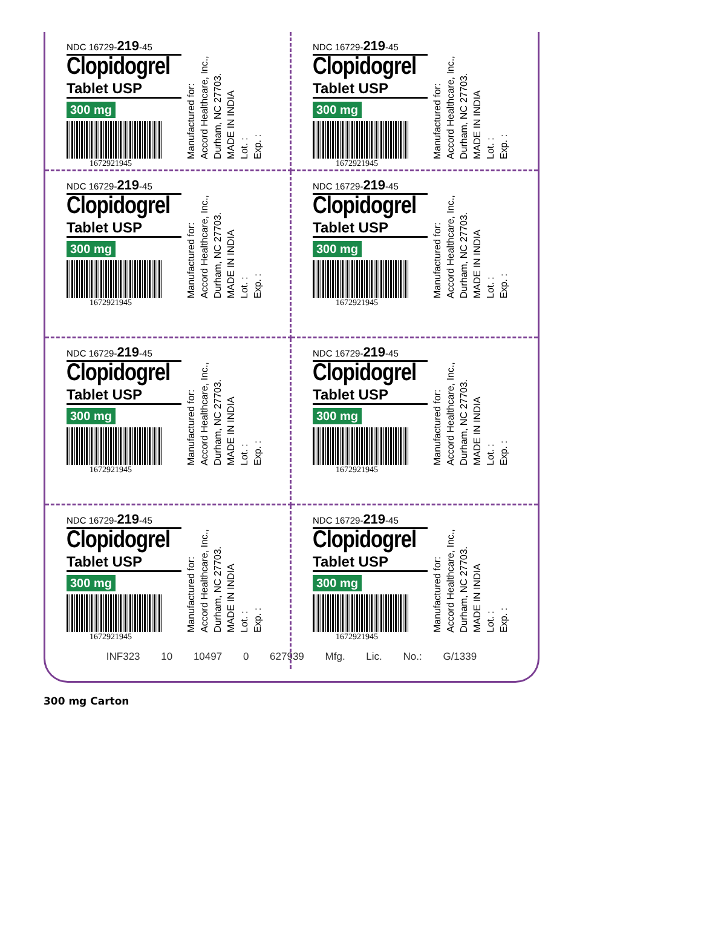NDC 16729-219-45
Clopidogrel
Tablet USP
300 mg
1672921945
Manufactured for:
Accord Healthcare, Inc.,
Durham, NC 27703.
MADE IN INDIA
Lot. :
Exp. :
NDC 16729-219-45
Clopidogrel
Tablet USP
300 mg
1672921945
Manufactured for:
Accord Healthcare, Inc.,
Durham, NC 27703.
MADE IN INDIA
Lot. :
Exp. :
NDC 16729-219-45
Clopidogrel
Tablet USP
300 mg
1672921945
Manufactured for:
Accord Healthcare, Inc.,
Durham, NC 27703.
MADE IN INDIA
Lot. :
Exp. :
NDC 16729-219-45
Clopidogrel
Tablet USP
300 mg
1672921945
Manufactured for:
Accord Healthcare, Inc.,
Durham, NC 27703.
MADE IN INDIA
Lot. :
Exp. :
NDC 16729-219-45
Clopidogrel
Tablet USP
300 mg
1672921945
Manufactured for:
Accord Healthcare, Inc.,
Durham, NC 27703.
MADE IN INDIA
Lot. :
Exp. :
NDC 16729-219-45
Clopidogrel
Tablet USP
300 mg
1672921945
Manufactured for:
Accord Healthcare, Inc.,
Durham, NC 27703.
MADE IN INDIA
Lot. :
Exp. :
NDC 16729-219-45
Clopidogrel
Tablet USP
300 mg
1672921945
Manufactured for:
Accord Healthcare, Inc.,
Durham, NC 27703.
MADE IN INDIA
Lot. :
Exp. :
NDC 16729-219-45
Clopidogrel
Tablet USP
300 mg
1672921945
Manufactured for:
Accord Healthcare, Inc.,
Durham, NC 27703.
MADE IN INDIA
Lot. :
Exp. :
INF323 10 10497 0 627939 Mfg. Lic. No.: G/1339
300 mg Carton